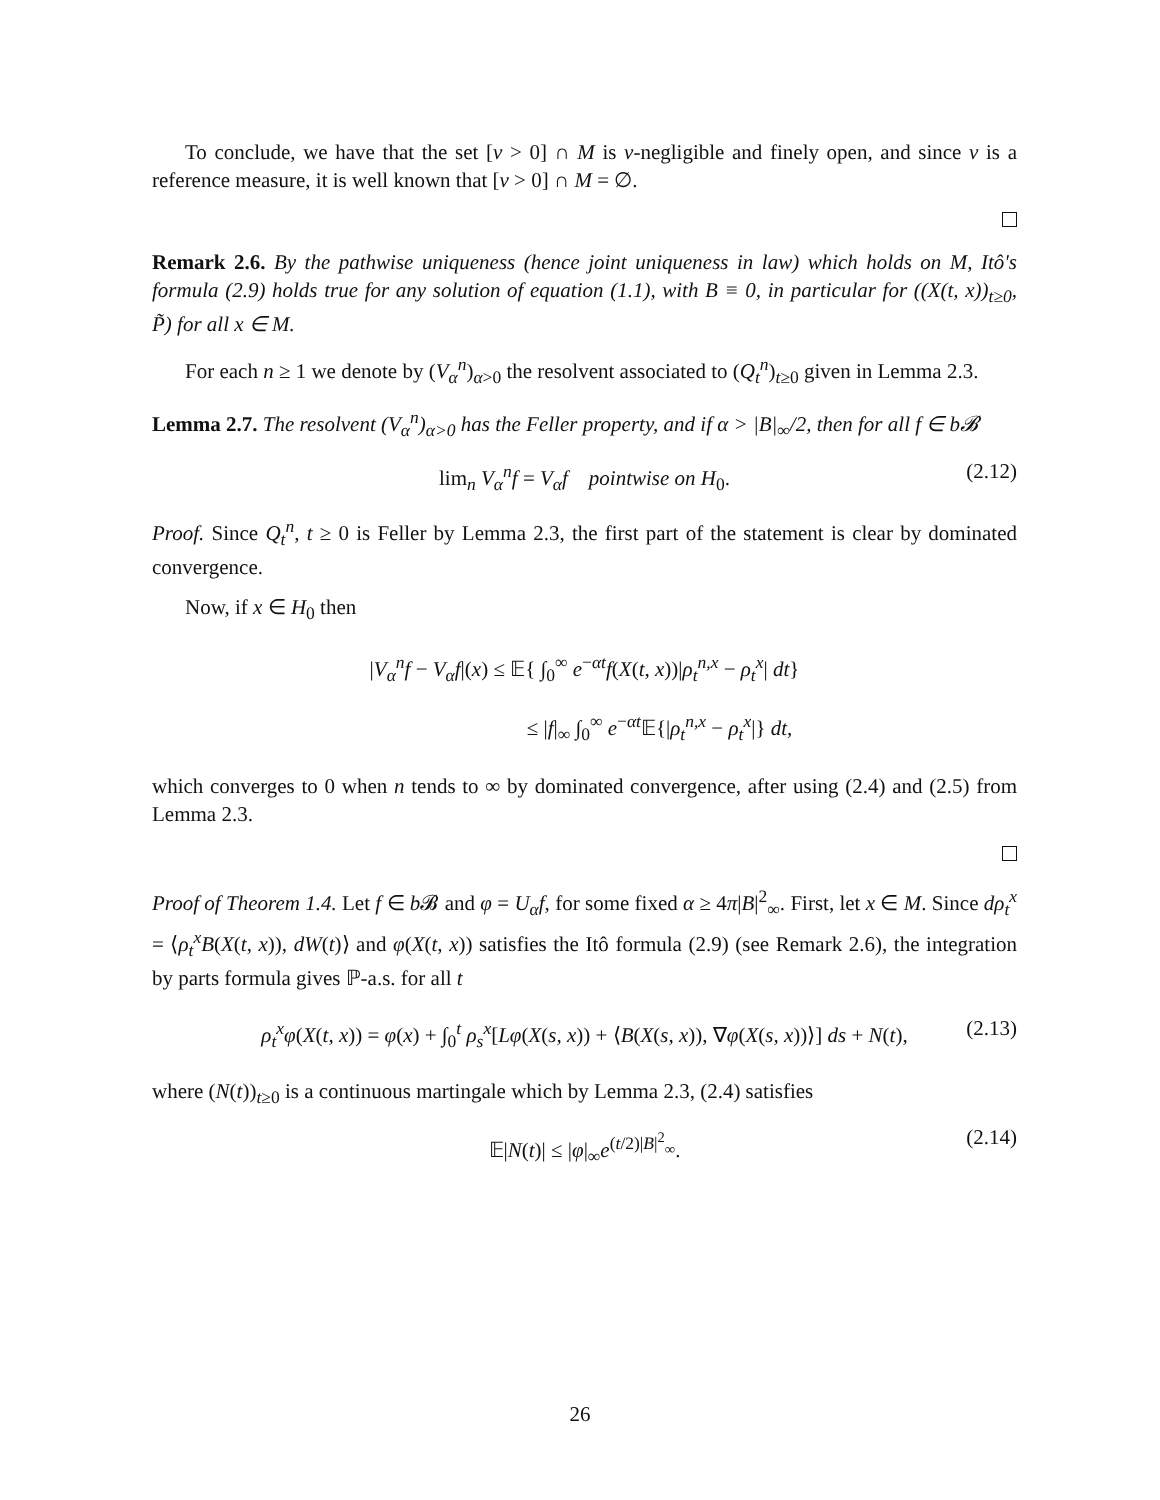To conclude, we have that the set [v > 0] ∩ M is ν-negligible and finely open, and since ν is a reference measure, it is well known that [v > 0] ∩ M = ∅.
Remark 2.6. By the pathwise uniqueness (hence joint uniqueness in law) which holds on M, Itô's formula (2.9) holds true for any solution of equation (1.1), with B ≡ 0, in particular for ((X(t, x))<sub>t≥0</sub>, P̃) for all x ∈ M.
For each n ≥ 1 we denote by (V<sub>α</sub><sup>n</sup>)<sub>α>0</sub> the resolvent associated to (Q<sub>t</sub><sup>n</sup>)<sub>t≥0</sub> given in Lemma 2.3.
Lemma 2.7. The resolvent (V<sub>α</sub><sup>n</sup>)<sub>α>0</sub> has the Feller property, and if α > |B|<sub>∞</sub>/2, then for all f ∈ b𝓑
lim<sub>n</sub> V<sub>α</sub><sup>n</sup>f = V<sub>α</sub>f pointwise on H<sub>0</sub>. (2.12)
Proof. Since Q<sub>t</sub><sup>n</sup>, t ≥ 0 is Feller by Lemma 2.3, the first part of the statement is clear by dominated convergence.
Now, if x ∈ H<sub>0</sub> then
|V<sub>α</sub><sup>n</sup>f − V<sub>α</sub>f|(x) ≤ 𝔼{ ∫<sub>0</sub><sup>∞</sup> e<sup>−αt</sup>f(X(t, x))|ρ<sub>t</sub><sup>n,x</sup> − ρ<sub>t</sub><sup>x</sup>| dt}
≤ |f|<sub>∞</sub> ∫<sub>0</sub><sup>∞</sup> e<sup>−αt</sup>𝔼{|ρ<sub>t</sub><sup>n,x</sup> − ρ<sub>t</sub><sup>x</sup>|} dt,
which converges to 0 when n tends to ∞ by dominated convergence, after using (2.4) and (2.5) from Lemma 2.3.
Proof of Theorem 1.4. Let f ∈ b 𝓑 and φ = U<sub>α</sub>f, for some fixed α ≥ 4π|B|<sup>2</sup><sub>∞</sub>. First, let x ∈ M. Since dρ<sub>t</sub><sup>x</sup> = ⟨ρ<sub>t</sub><sup>x</sup>B(X(t, x)), dW(t)⟩ and φ(X(t, x)) satisfies the Itô formula (2.9) (see Remark 2.6), the integration by parts formula gives ℙ-a.s. for all t
ρ<sub>t</sub><sup>x</sup>φ(X(t, x)) = φ(x) + ∫<sub>0</sub><sup>t</sup> ρ<sub>s</sub><sup>x</sup>[Lφ(X(s, x)) + ⟨B(X(s, x)), ∇φ(X(s, x))⟩] ds + N(t), (2.13)
where (N(t))<sub>t≥0</sub> is a continuous martingale which by Lemma 2.3, (2.4) satisfies
𝔼|N(t)| ≤ |φ|<sub>∞</sub>e<sup>(t/2)|B|<sup>2</sup><sub>∞</sub></sup>. (2.14)
26